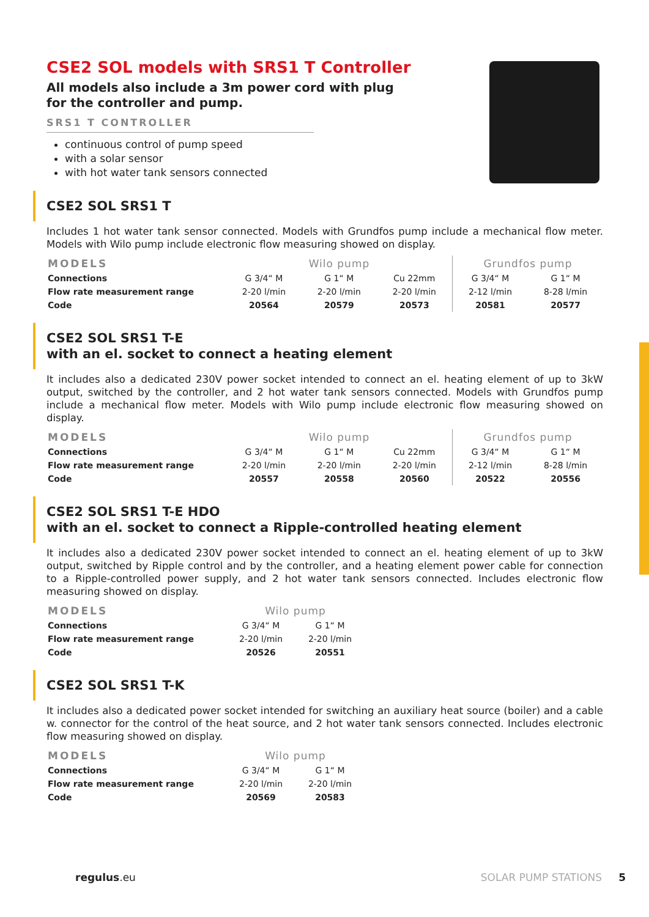CSE2 SOL models with SRS1 T Controller
All models also include a 3m power cord with plug
for the controller and pump.
SRS1 T CONTROLLER
continuous control of pump speed
with a solar sensor
with hot water tank sensors connected
CSE2 SOL SRS1 T
Includes 1 hot water tank sensor connected. Models with Grundfos pump include a mechanical flow meter. Models with Wilo pump include electronic flow measuring showed on display.
| MODELS | Wilo pump | | | Grundfos pump | |
| --- | --- | --- | --- | --- | --- |
| Connections | G 3/4“ M | G 1“ M | Cu 22mm | G 3/4“ M | G 1“ M |
| Flow rate measurement range | 2-20 l/min | 2-20 l/min | 2-20 l/min | 2-12 l/min | 8-28 l/min |
| Code | 20564 | 20579 | 20573 | 20581 | 20577 |
CSE2 SOL SRS1 T-E
with an el. socket to connect a heating element
It includes also a dedicated 230V power socket intended to connect an el. heating element of up to 3kW output, switched by the controller, and 2 hot water tank sensors connected. Models with Grundfos pump include a mechanical flow meter. Models with Wilo pump include electronic flow measuring showed on display.
| MODELS | Wilo pump | | | Grundfos pump | |
| --- | --- | --- | --- | --- | --- |
| Connections | G 3/4“ M | G 1“ M | Cu 22mm | G 3/4“ M | G 1“ M |
| Flow rate measurement range | 2-20 l/min | 2-20 l/min | 2-20 l/min | 2-12 l/min | 8-28 l/min |
| Code | 20557 | 20558 | 20560 | 20522 | 20556 |
CSE2 SOL SRS1 T-E HDO
with an el. socket to connect a Ripple-controlled heating element
It includes also a dedicated 230V power socket intended to connect an el. heating element of up to 3kW output, switched by Ripple control and by the controller, and a heating element power cable for connection to a Ripple-controlled power supply, and 2 hot water tank sensors connected. Includes electronic flow measuring showed on display.
| MODELS | Wilo pump | |
| --- | --- | --- |
| Connections | G 3/4“ M | G 1“ M |
| Flow rate measurement range | 2-20 l/min | 2-20 l/min |
| Code | 20526 | 20551 |
CSE2 SOL SRS1 T-K
It includes also a dedicated power socket intended for switching an auxiliary heat source (boiler) and a cable w. connector for the control of the heat source, and 2 hot water tank sensors connected. Includes electronic flow measuring showed on display.
| MODELS | Wilo pump | |
| --- | --- | --- |
| Connections | G 3/4“ M | G 1“ M |
| Flow rate measurement range | 2-20 l/min | 2-20 l/min |
| Code | 20569 | 20583 |
regulus.eu SOLAR PUMP STATIONS 5